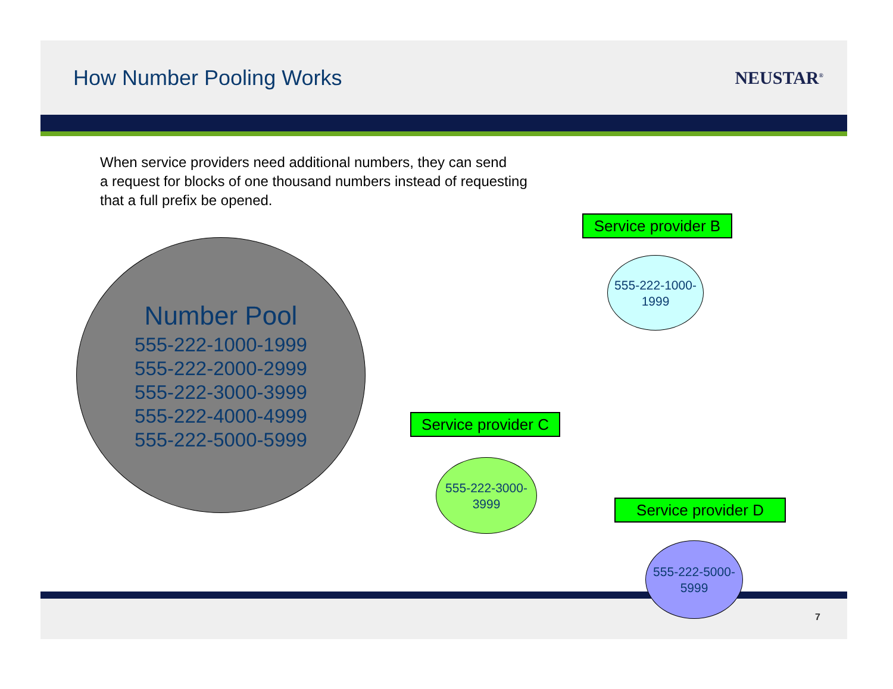How Number Pooling Works
NEUSTAR<sup>®</sup>
When service providers need additional numbers, they can send
a request for blocks of one thousand numbers instead of requesting
that a full prefix be opened.
Number Pool
555-222-1000-1999
555-222-2000-2999
555-222-3000-3999
555-222-4000-4999
555-222-5000-5999
Service provider B
555-222-1000-
1999
Service provider C
555-222-3000-
3999
Service provider D
555-222-5000-
5999
7